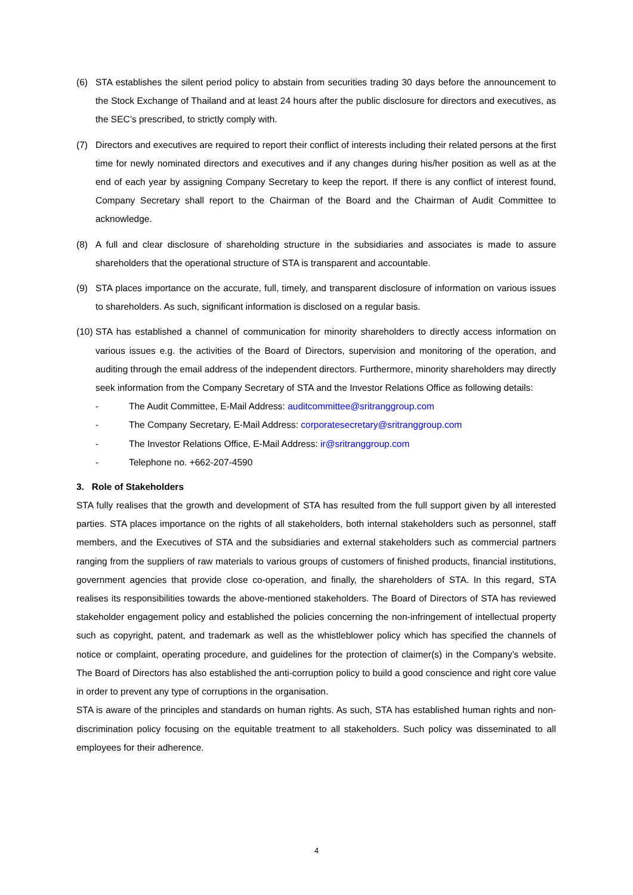(6) STA establishes the silent period policy to abstain from securities trading 30 days before the announcement to the Stock Exchange of Thailand and at least 24 hours after the public disclosure for directors and executives, as the SEC’s prescribed, to strictly comply with.
(7) Directors and executives are required to report their conflict of interests including their related persons at the first time for newly nominated directors and executives and if any changes during his/her position as well as at the end of each year by assigning Company Secretary to keep the report. If there is any conflict of interest found, Company Secretary shall report to the Chairman of the Board and the Chairman of Audit Committee to acknowledge.
(8) A full and clear disclosure of shareholding structure in the subsidiaries and associates is made to assure shareholders that the operational structure of STA is transparent and accountable.
(9) STA places importance on the accurate, full, timely, and transparent disclosure of information on various issues to shareholders. As such, significant information is disclosed on a regular basis.
(10)
STA has established a channel of communication for minority shareholders to directly access information on various issues e.g. the activities of the Board of Directors, supervision and monitoring of the operation, and auditing through the email address of the independent directors. Furthermore, minority shareholders may directly seek information from the Company Secretary of STA and the Investor Relations Office as following details:
- The Audit Committee, E-Mail Address: auditcommittee@sritranggroup.com
- The Company Secretary, E-Mail Address: corporatesecretary@sritranggroup.com
- The Investor Relations Office, E-Mail Address: ir@sritranggroup.com
- Telephone no. +662-207-4590
3. Role of Stakeholders
STA fully realises that the growth and development of STA has resulted from the full support given by all interested parties. STA places importance on the rights of all stakeholders, both internal stakeholders such as personnel, staff members, and the Executives of STA and the subsidiaries and external stakeholders such as commercial partners ranging from the suppliers of raw materials to various groups of customers of finished products, financial institutions, government agencies that provide close co-operation, and finally, the shareholders of STA. In this regard, STA realises its responsibilities towards the above-mentioned stakeholders. The Board of Directors of STA has reviewed stakeholder engagement policy and established the policies concerning the non-infringement of intellectual property such as copyright, patent, and trademark as well as the whistleblower policy which has specified the channels of notice or complaint, operating procedure, and guidelines for the protection of claimer(s) in the Company’s website. The Board of Directors has also established the anti-corruption policy to build a good conscience and right core value in order to prevent any type of corruptions in the organisation.
STA is aware of the principles and standards on human rights. As such, STA has established human rights and non-discrimination policy focusing on the equitable treatment to all stakeholders. Such policy was disseminated to all employees for their adherence.
4